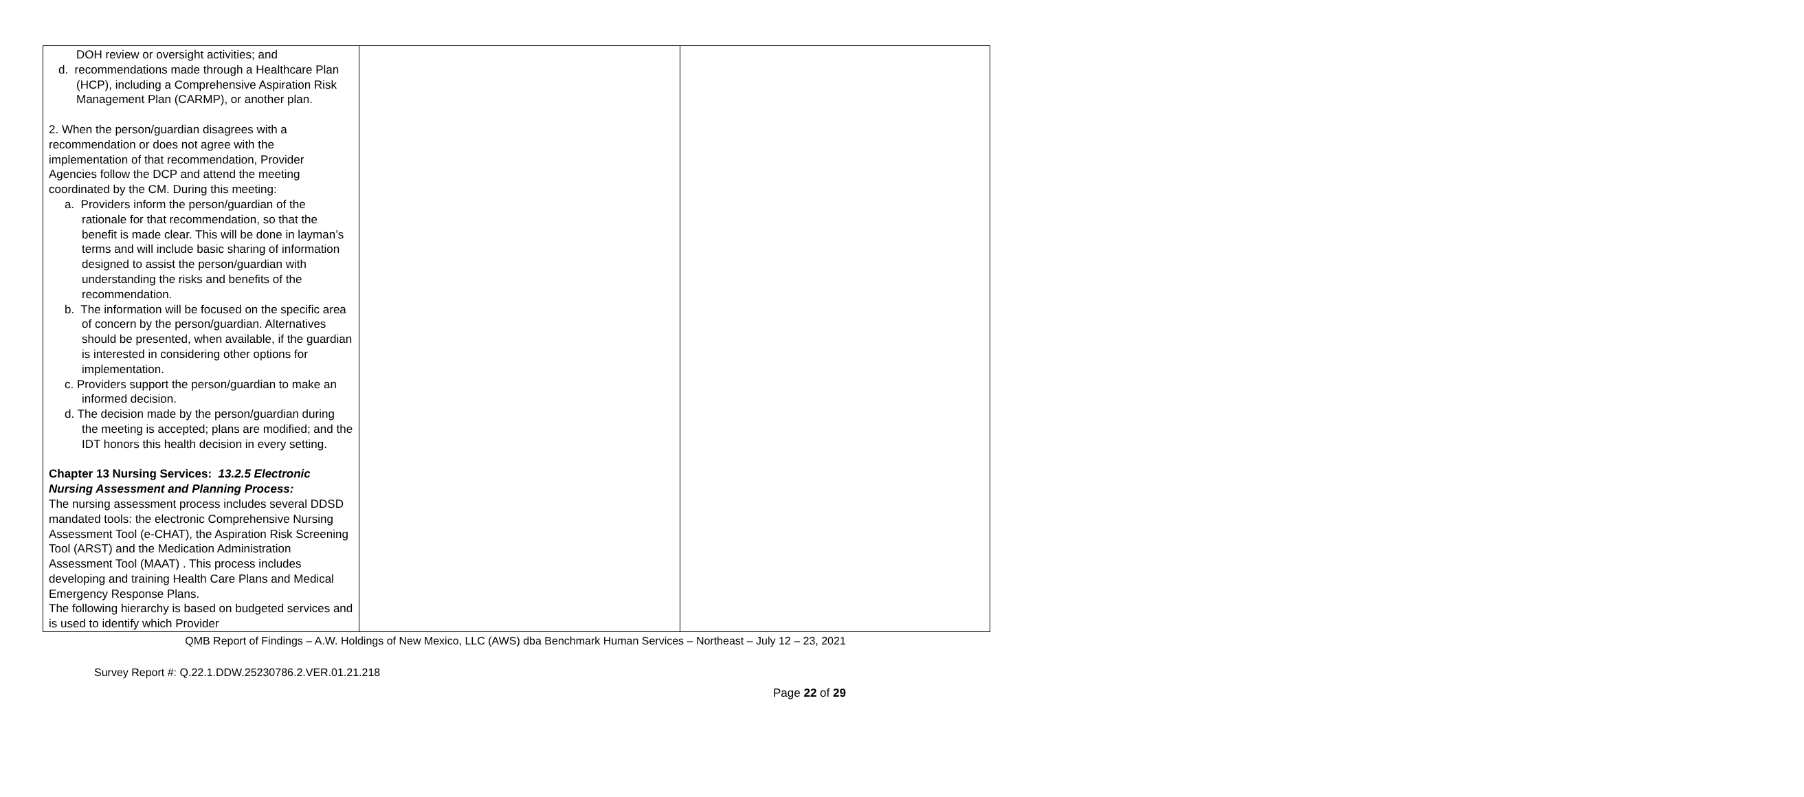| DOH review or oversight activities; and d. recommendations made through a Healthcare Plan (HCP), including a Comprehensive Aspiration Risk Management Plan (CARMP), or another plan. 2. When the person/guardian disagrees with a recommendation or does not agree with the implementation of that recommendation, Provider Agencies follow the DCP and attend the meeting coordinated by the CM. During this meeting: a. Providers inform the person/guardian of the rationale for that recommendation, so that the benefit is made clear. This will be done in layman’s terms and will include basic sharing of information designed to assist the person/guardian with understanding the risks and benefits of the recommendation. b. The information will be focused on the specific area of concern by the person/guardian. Alternatives should be presented, when available, if the guardian is interested in considering other options for implementation. c. Providers support the person/guardian to make an informed decision. d. The decision made by the person/guardian during the meeting is accepted; plans are modified; and the IDT honors this health decision in every setting. Chapter 13 Nursing Services: 13.2.5 Electronic Nursing Assessment and Planning Process: The nursing assessment process includes several DDSD mandated tools: the electronic Comprehensive Nursing Assessment Tool (e-CHAT), the Aspiration Risk Screening Tool (ARST) and the Medication Administration Assessment Tool (MAAT) . This process includes developing and training Health Care Plans and Medical Emergency Response Plans. The following hierarchy is based on budgeted services and is used to identify which Provider | | |
QMB Report of Findings – A.W. Holdings of New Mexico, LLC (AWS) dba Benchmark Human Services – Northeast – July 12 – 23, 2021
Survey Report #: Q.22.1.DDW.25230786.2.VER.01.21.218
Page 22 of 29